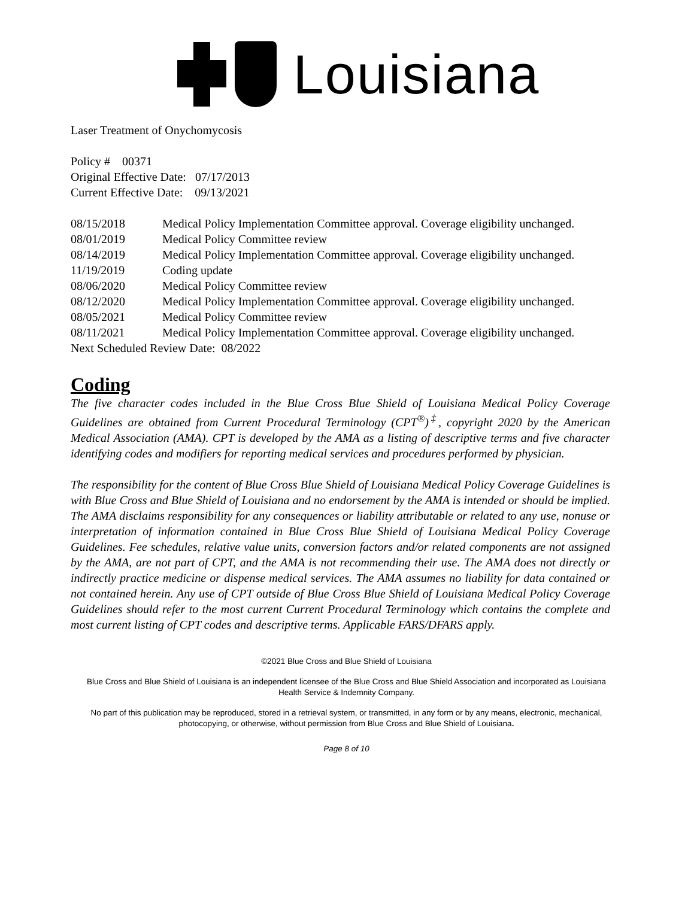Louisiana
Laser Treatment of Onychomycosis
Policy # 00371
Original Effective Date: 07/17/2013
Current Effective Date: 09/13/2021
| 08/15/2018 | Medical Policy Implementation Committee approval. Coverage eligibility unchanged. |
| 08/01/2019 | Medical Policy Committee review |
| 08/14/2019 | Medical Policy Implementation Committee approval. Coverage eligibility unchanged. |
| 11/19/2019 | Coding update |
| 08/06/2020 | Medical Policy Committee review |
| 08/12/2020 | Medical Policy Implementation Committee approval. Coverage eligibility unchanged. |
| 08/05/2021 | Medical Policy Committee review |
| 08/11/2021 | Medical Policy Implementation Committee approval. Coverage eligibility unchanged. |
Next Scheduled Review Date: 08/2022
Coding
The five character codes included in the Blue Cross Blue Shield of Louisiana Medical Policy Coverage Guidelines are obtained from Current Procedural Terminology (CPT<sup>®</sup>)<sup>‡</sup>, copyright 2020 by the American Medical Association (AMA). CPT is developed by the AMA as a listing of descriptive terms and five character identifying codes and modifiers for reporting medical services and procedures performed by physician.
The responsibility for the content of Blue Cross Blue Shield of Louisiana Medical Policy Coverage Guidelines is with Blue Cross and Blue Shield of Louisiana and no endorsement by the AMA is intended or should be implied. The AMA disclaims responsibility for any consequences or liability attributable or related to any use, nonuse or interpretation of information contained in Blue Cross Blue Shield of Louisiana Medical Policy Coverage Guidelines. Fee schedules, relative value units, conversion factors and/or related components are not assigned by the AMA, are not part of CPT, and the AMA is not recommending their use. The AMA does not directly or indirectly practice medicine or dispense medical services. The AMA assumes no liability for data contained or not contained herein. Any use of CPT outside of Blue Cross Blue Shield of Louisiana Medical Policy Coverage Guidelines should refer to the most current Current Procedural Terminology which contains the complete and most current listing of CPT codes and descriptive terms. Applicable FARS/DFARS apply.
©2021 Blue Cross and Blue Shield of Louisiana
Blue Cross and Blue Shield of Louisiana is an independent licensee of the Blue Cross and Blue Shield Association and incorporated as Louisiana Health Service & Indemnity Company.
No part of this publication may be reproduced, stored in a retrieval system, or transmitted, in any form or by any means, electronic, mechanical, photocopying, or otherwise, without permission from Blue Cross and Blue Shield of Louisiana.
Page 8 of 10